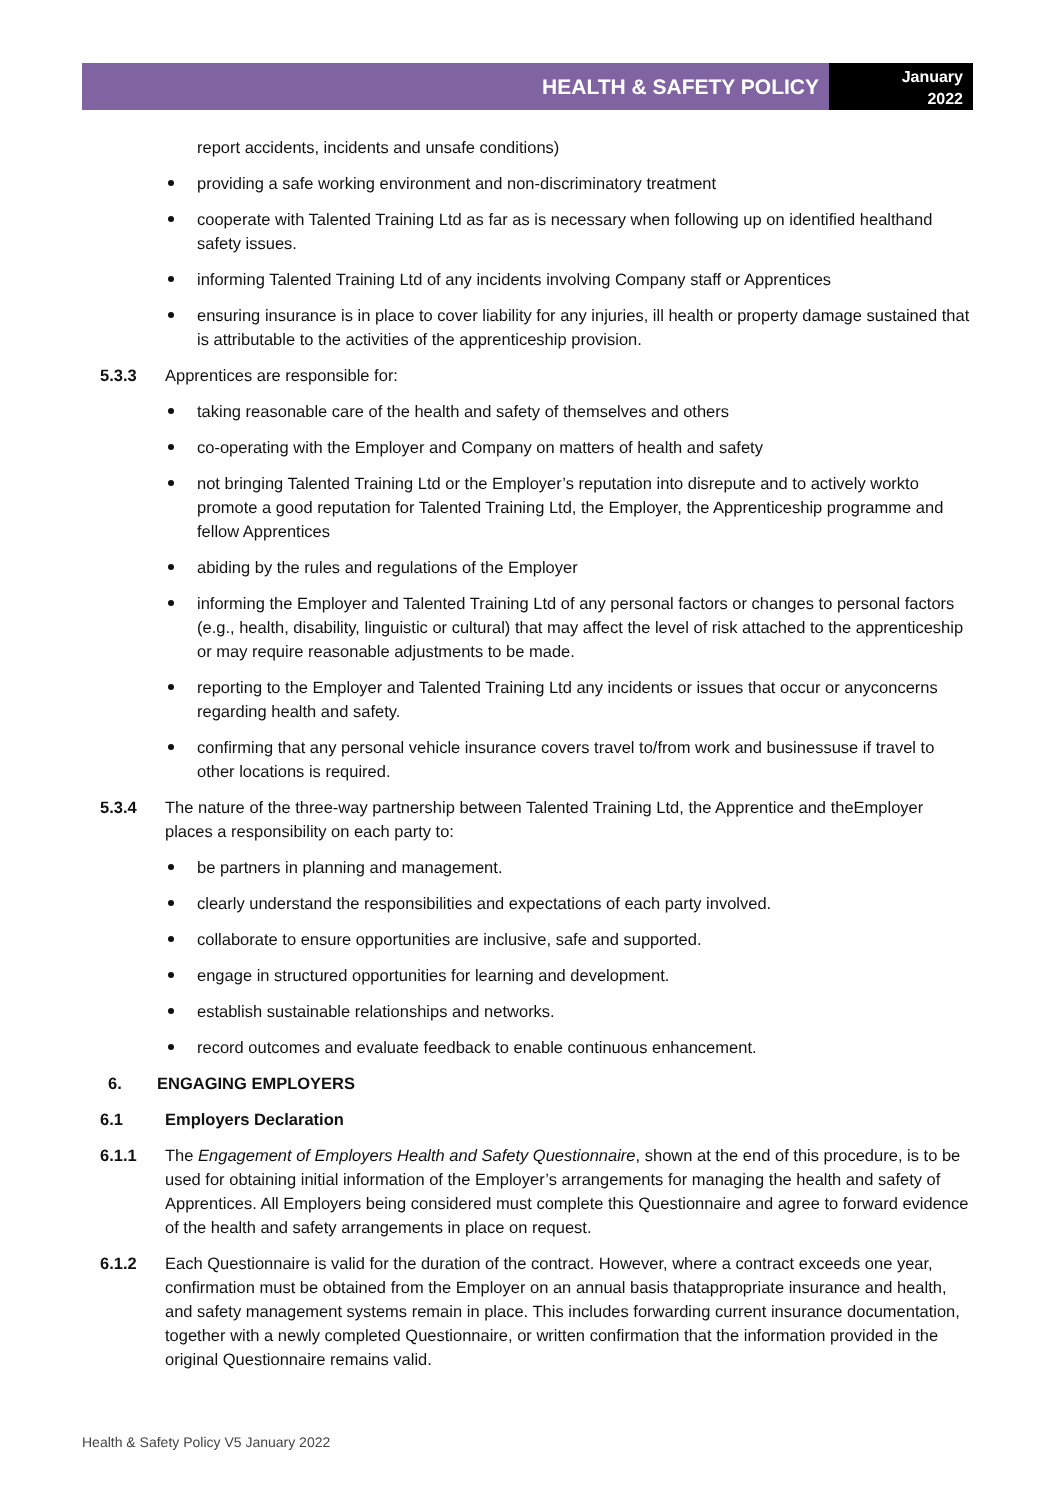HEALTH & SAFETY POLICY
January
2022
report accidents, incidents and unsafe conditions)
providing a safe working environment and non-discriminatory treatment
cooperate with Talented Training Ltd as far as is necessary when following up on identified healthand safety issues.
informing Talented Training Ltd of any incidents involving Company staff or Apprentices
ensuring insurance is in place to cover liability for any injuries, ill health or property damage sustained that is attributable to the activities of the apprenticeship provision.
5.3.3 Apprentices are responsible for:
taking reasonable care of the health and safety of themselves and others
co-operating with the Employer and Company on matters of health and safety
not bringing Talented Training Ltd or the Employer’s reputation into disrepute and to actively workto promote a good reputation for Talented Training Ltd, the Employer, the Apprenticeship programme and fellow Apprentices
abiding by the rules and regulations of the Employer
informing the Employer and Talented Training Ltd of any personal factors or changes to personal factors (e.g., health, disability, linguistic or cultural) that may affect the level of risk attached to the apprenticeship or may require reasonable adjustments to be made.
reporting to the Employer and Talented Training Ltd any incidents or issues that occur or anyconcerns regarding health and safety.
confirming that any personal vehicle insurance covers travel to/from work and businessuse if travel to other locations is required.
5.3.4 The nature of the three-way partnership between Talented Training Ltd, the Apprentice and theEmployer places a responsibility on each party to:
be partners in planning and management.
clearly understand the responsibilities and expectations of each party involved.
collaborate to ensure opportunities are inclusive, safe and supported.
engage in structured opportunities for learning and development.
establish sustainable relationships and networks.
record outcomes and evaluate feedback to enable continuous enhancement.
6. ENGAGING EMPLOYERS
6.1 Employers Declaration
6.1.1 The Engagement of Employers Health and Safety Questionnaire, shown at the end of this procedure, is to be used for obtaining initial information of the Employer’s arrangements for managing the health and safety of Apprentices. All Employers being considered must complete this Questionnaire and agree to forward evidence of the health and safety arrangements in place on request.
6.1.2 Each Questionnaire is valid for the duration of the contract. However, where a contract exceeds one year, confirmation must be obtained from the Employer on an annual basis thatappropriate insurance and health, and safety management systems remain in place. This includes forwarding current insurance documentation, together with a newly completed Questionnaire, or written confirmation that the information provided in the original Questionnaire remains valid.
Health & Safety Policy V5 January 2022